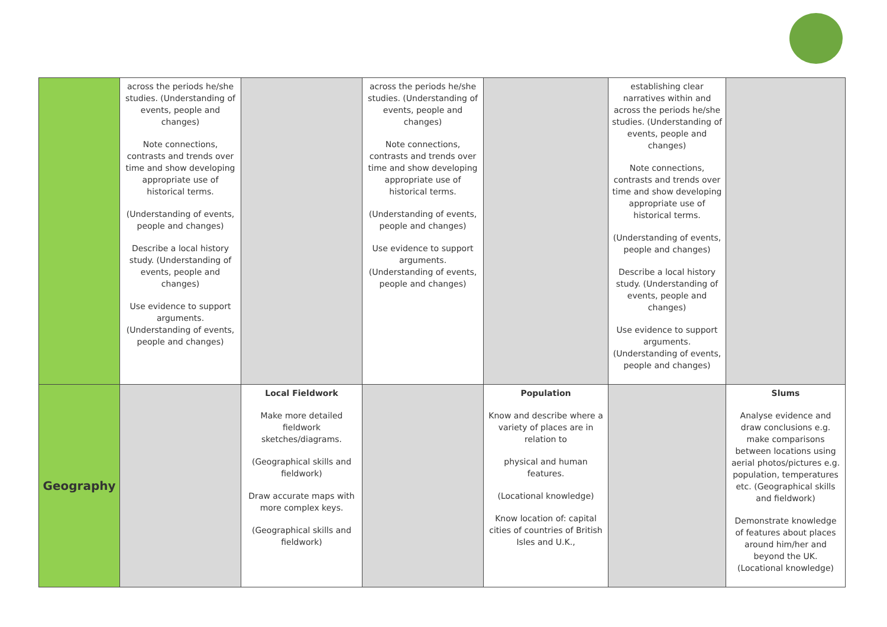| | across the periods he/she studies. (Understanding of events, people and changes) Note connections, contrasts and trends over time and show developing appropriate use of historical terms. (Understanding of events, people and changes) Describe a local history study. (Understanding of events, people and changes) Use evidence to support arguments. (Understanding of events, people and changes) | | across the periods he/she studies. (Understanding of events, people and changes) Note connections, contrasts and trends over time and show developing appropriate use of historical terms. (Understanding of events, people and changes) Use evidence to support arguments. (Understanding of events, people and changes) | | establishing clear narratives within and across the periods he/she studies. (Understanding of events, people and changes) Note connections, contrasts and trends over time and show developing appropriate use of historical terms. (Understanding of events, people and changes) Describe a local history study. (Understanding of events, people and changes) Use evidence to support arguments. (Understanding of events, people and changes) | |
| Geography | | Local Fieldwork Make more detailed fieldwork sketches/diagrams. (Geographical skills and fieldwork) Draw accurate maps with more complex keys. (Geographical skills and fieldwork) | | Population Know and describe where a variety of places are in relation to physical and human features. (Locational knowledge) Know location of: capital cities of countries of British Isles and U.K., | | Slums Analyse evidence and draw conclusions e.g. make comparisons between locations using aerial photos/pictures e.g. population, temperatures etc. (Geographical skills and fieldwork) Demonstrate knowledge of features about places around him/her and beyond the UK. (Locational knowledge) |